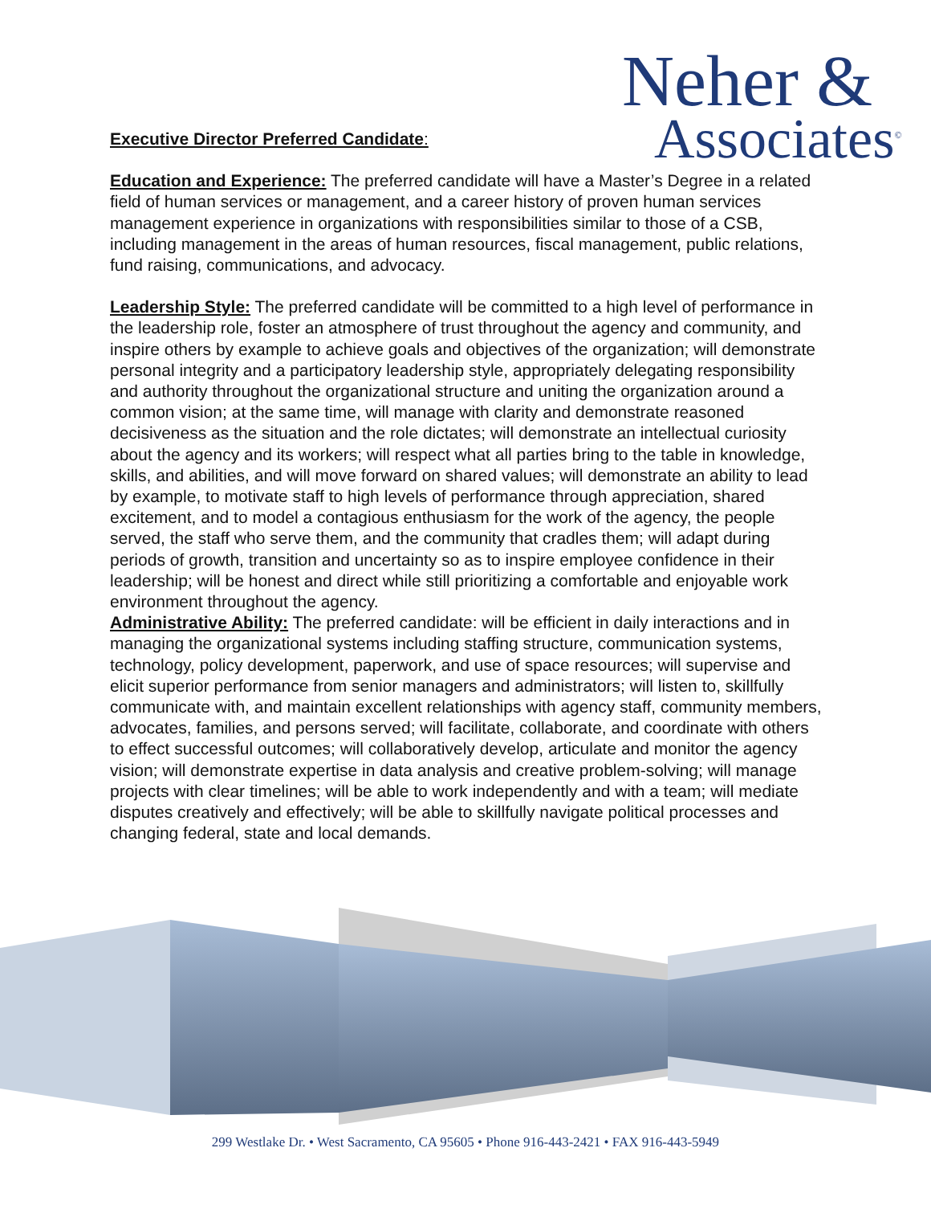Neher &
Associates<sup>©</sup>
Executive Director Preferred Candidate:
Education and Experience: The preferred candidate will have a Master’s Degree in a related field of human services or management, and a career history of proven human services management experience in organizations with responsibilities similar to those of a CSB, including management in the areas of human resources, fiscal management, public relations, fund raising, communications, and advocacy.
Leadership Style: The preferred candidate will be committed to a high level of performance in the leadership role, foster an atmosphere of trust throughout the agency and community, and inspire others by example to achieve goals and objectives of the organization; will demonstrate personal integrity and a participatory leadership style, appropriately delegating responsibility and authority throughout the organizational structure and uniting the organization around a common vision; at the same time, will manage with clarity and demonstrate reasoned decisiveness as the situation and the role dictates; will demonstrate an intellectual curiosity about the agency and its workers; will respect what all parties bring to the table in knowledge, skills, and abilities, and will move forward on shared values; will demonstrate an ability to lead by example, to motivate staff to high levels of performance through appreciation, shared excitement, and to model a contagious enthusiasm for the work of the agency, the people served, the staff who serve them, and the community that cradles them; will adapt during periods of growth, transition and uncertainty so as to inspire employee confidence in their leadership; will be honest and direct while still prioritizing a comfortable and enjoyable work environment throughout the agency.
Administrative Ability: The preferred candidate: will be efficient in daily interactions and in managing the organizational systems including staffing structure, communication systems, technology, policy development, paperwork, and use of space resources; will supervise and elicit superior performance from senior managers and administrators; will listen to, skillfully communicate with, and maintain excellent relationships with agency staff, community members, advocates, families, and persons served; will facilitate, collaborate, and coordinate with others to effect successful outcomes; will collaboratively develop, articulate and monitor the agency vision; will demonstrate expertise in data analysis and creative problem-solving; will manage projects with clear timelines; will be able to work independently and with a team; will mediate disputes creatively and effectively; will be able to skillfully navigate political processes and changing federal, state and local demands.
299 Westlake Dr. • West Sacramento, CA 95605 • Phone 916-443-2421 • FAX 916-443-5949